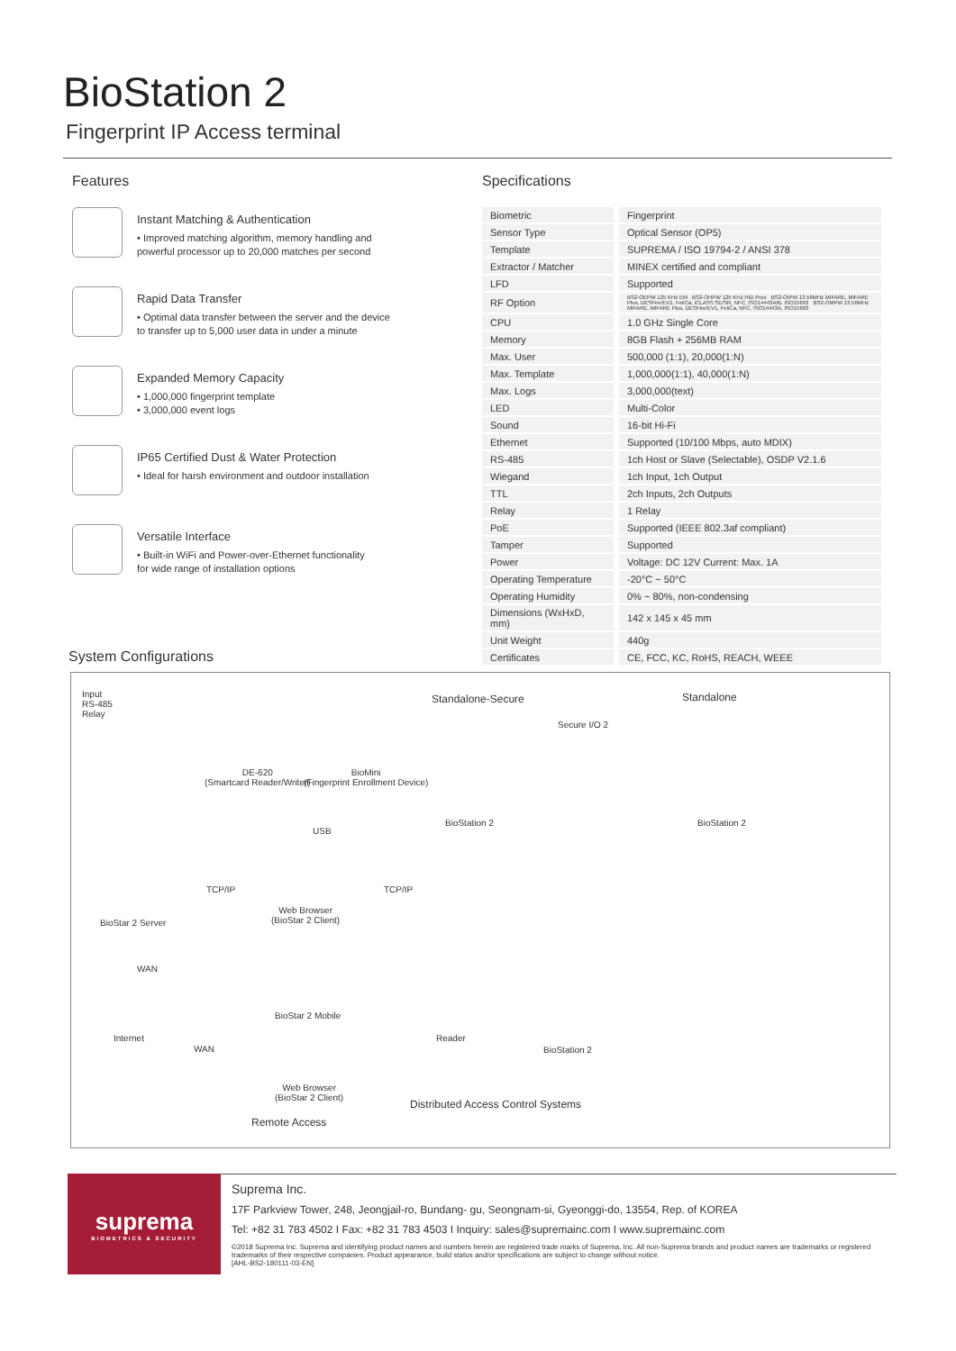BioStation 2
Fingerprint IP Access terminal
Features
Instant Matching & Authentication
• Improved matching algorithm, memory handling and
powerful processor up to 20,000 matches per second
Rapid Data Transfer
• Optimal data transfer between the server and the device
to transfer up to 5,000 user data in under a minute
Expanded Memory Capacity
• 1,000,000 fingerprint template
• 3,000,000 event logs
IP65 Certified Dust & Water Protection
• Ideal for harsh environment and outdoor installation
Versatile Interface
• Built-in WiFi and Power-over-Ethernet functionality
for wide range of installation options
Specifications
| Biometric | Fingerprint |
| Sensor Type | Optical Sensor (OP5) |
| Template | SUPREMA / ISO 19794-2 / ANSI 378 |
| Extractor / Matcher | MINEX certified and compliant |
| LFD | Supported |
| RF Option | BS2-OEPW 125 KHz EM BS2-OHPW 125 KHz HID Prox BS2-OIPW 13.56MHz MIFARE, MIFARE Plus, DESFire/EV1, FeliCa, iCLASS SE/SR, NFC, ISO14443A/B, ISO15693 BS2-OMPW 13.56MHz MIFARE, MIFARE Plus, DESFire/EV1, FeliCa, NFC, ISO14443A, ISO15693 |
| CPU | 1.0 GHz Single Core |
| Memory | 8GB Flash + 256MB RAM |
| Max. User | 500,000 (1:1), 20,000(1:N) |
| Max. Template | 1,000,000(1:1), 40,000(1:N) |
| Max. Logs | 3,000,000(text) |
| LED | Multi-Color |
| Sound | 16-bit Hi-Fi |
| Ethernet | Supported (10/100 Mbps, auto MDIX) |
| RS-485 | 1ch Host or Slave (Selectable), OSDP V2.1.6 |
| Wiegand | 1ch Input, 1ch Output |
| TTL | 2ch Inputs, 2ch Outputs |
| Relay | 1 Relay |
| PoE | Supported (IEEE 802.3af compliant) |
| Tamper | Supported |
| Power | Voltage: DC 12V Current: Max. 1A |
| Operating Temperature | -20°C ~ 50°C |
| Operating Humidity | 0% ~ 80%, non-condensing |
| Dimensions (WxHxD, mm) | 142 x 145 x 45 mm |
| Unit Weight | 440g |
| Certificates | CE, FCC, KC, RoHS, REACH, WEEE |
System Configurations
Input
RS-485
Relay
Standalone-Secure Standalone
DE-620
(Smartcard Reader/Writer)
BioMini
(Fingerprint Enrollment Device)
Secure I/O 2
BioStation 2 BioStation 2
USB
TCP/IP TCP/IP
BioStar 2 Server
Web Browser
(BioStar 2 Client)
WAN
Internet
WAN
BioStar 2 Mobile
Web Browser
(BioStar 2 Client)
Reader
BioStation 2
Remote Access
Distributed Access Control Systems
suprema
BIOMETRICS & SECURITY
Suprema Inc.
17F Parkview Tower, 248, Jeongjail-ro, Bundang- gu, Seongnam-si, Gyeonggi-do, 13554, Rep. of KOREA
Tel: +82 31 783 4502 I Fax: +82 31 783 4503 I Inquiry: sales@supremainc.com I www.supremainc.com
©2018 Suprema Inc. Suprema and identifying product names and numbers herein are registered trade marks of Suprema, Inc. All non-Suprema brands and product names are trademarks or registered trademarks of their respective companies. Product appearance, build status and/or specifications are subject to change without notice.
[AHL-BS2-180111-03-EN]